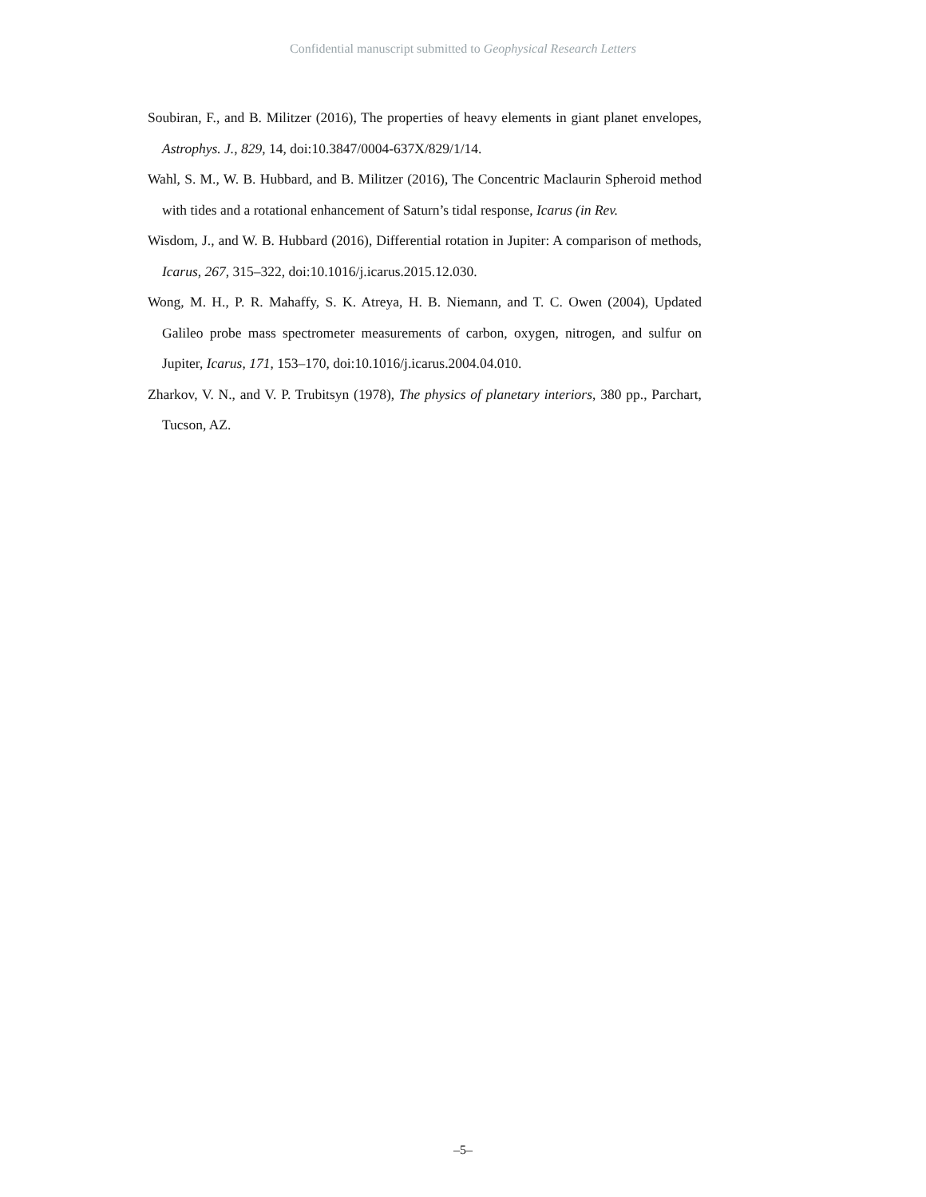Confidential manuscript submitted to Geophysical Research Letters
Soubiran, F., and B. Militzer (2016), The properties of heavy elements in giant planet envelopes, Astrophys. J., 829, 14, doi:10.3847/0004-637X/829/1/14.
Wahl, S. M., W. B. Hubbard, and B. Militzer (2016), The Concentric Maclaurin Spheroid method with tides and a rotational enhancement of Saturn’s tidal response, Icarus (in Rev.
Wisdom, J., and W. B. Hubbard (2016), Differential rotation in Jupiter: A comparison of methods, Icarus, 267, 315–322, doi:10.1016/j.icarus.2015.12.030.
Wong, M. H., P. R. Mahaffy, S. K. Atreya, H. B. Niemann, and T. C. Owen (2004), Updated Galileo probe mass spectrometer measurements of carbon, oxygen, nitrogen, and sulfur on Jupiter, Icarus, 171, 153–170, doi:10.1016/j.icarus.2004.04.010.
Zharkov, V. N., and V. P. Trubitsyn (1978), The physics of planetary interiors, 380 pp., Parchart, Tucson, AZ.
–5–